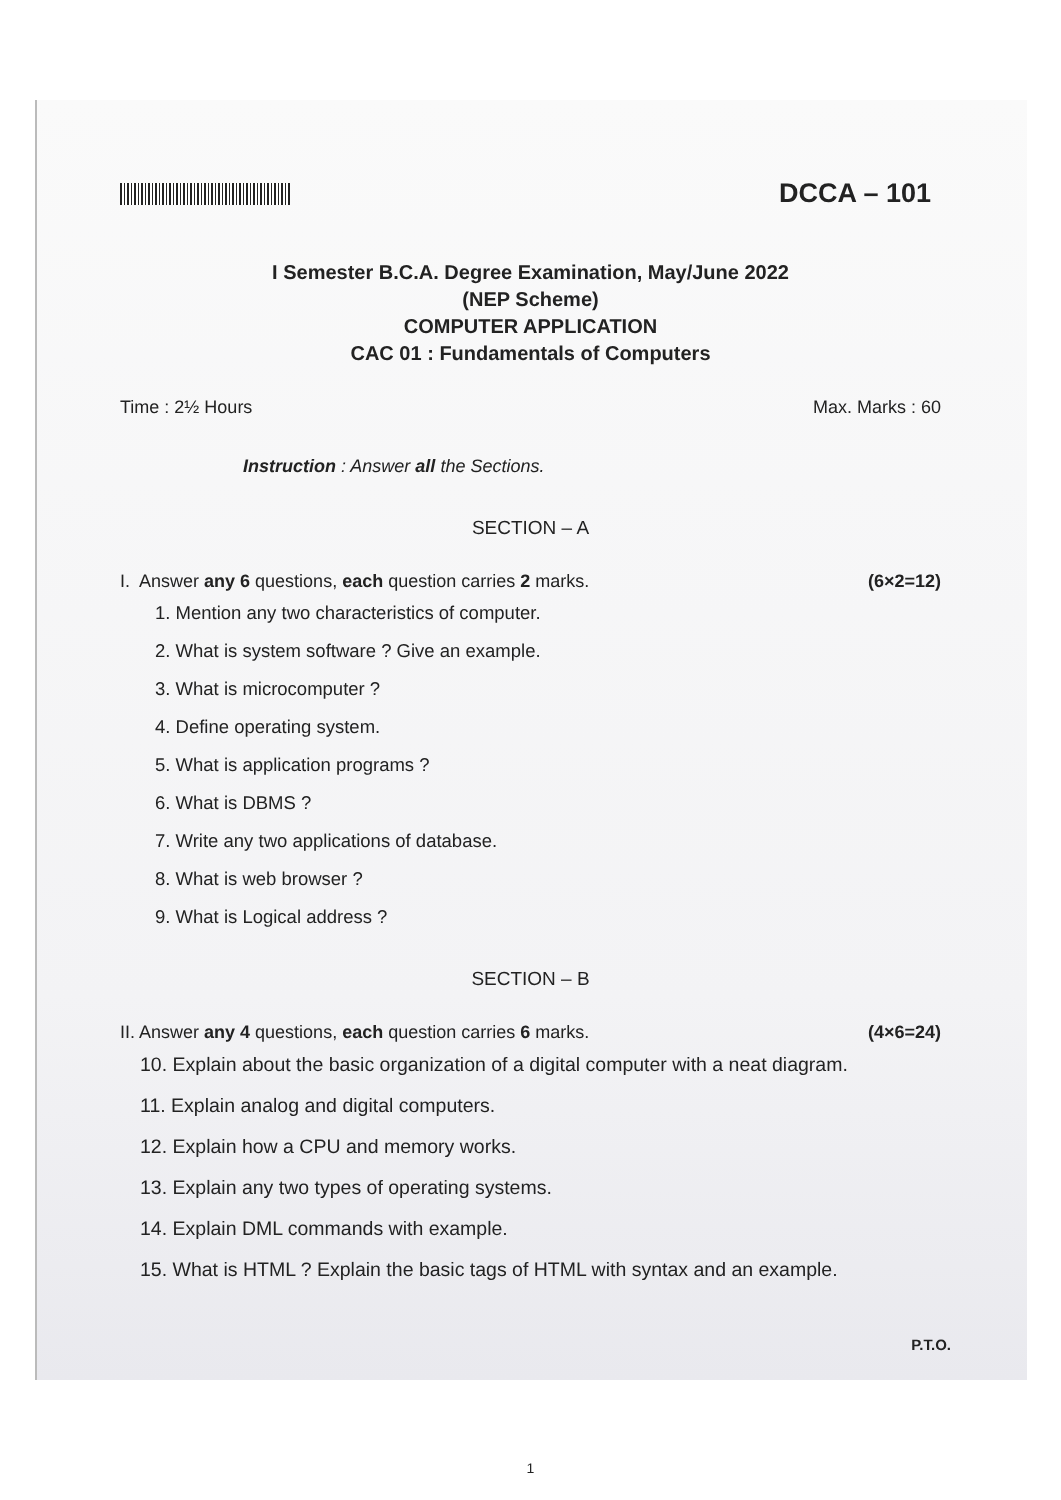DCCA – 101
I Semester B.C.A. Degree Examination, May/June 2022
(NEP Scheme)
COMPUTER APPLICATION
CAC 01 : Fundamentals of Computers
Time : 2½ Hours Max. Marks : 60
Instruction : Answer all the Sections.
SECTION – A
I. Answer any 6 questions, each question carries 2 marks. (6×2=12)
1. Mention any two characteristics of computer.
2. What is system software ? Give an example.
3. What is microcomputer ?
4. Define operating system.
5. What is application programs ?
6. What is DBMS ?
7. Write any two applications of database.
8. What is web browser ?
9. What is Logical address ?
SECTION – B
II. Answer any 4 questions, each question carries 6 marks. (4×6=24)
10. Explain about the basic organization of a digital computer with a neat diagram.
11. Explain analog and digital computers.
12. Explain how a CPU and memory works.
13. Explain any two types of operating systems.
14. Explain DML commands with example.
15. What is HTML ? Explain the basic tags of HTML with syntax and an example.
P.T.O.
1